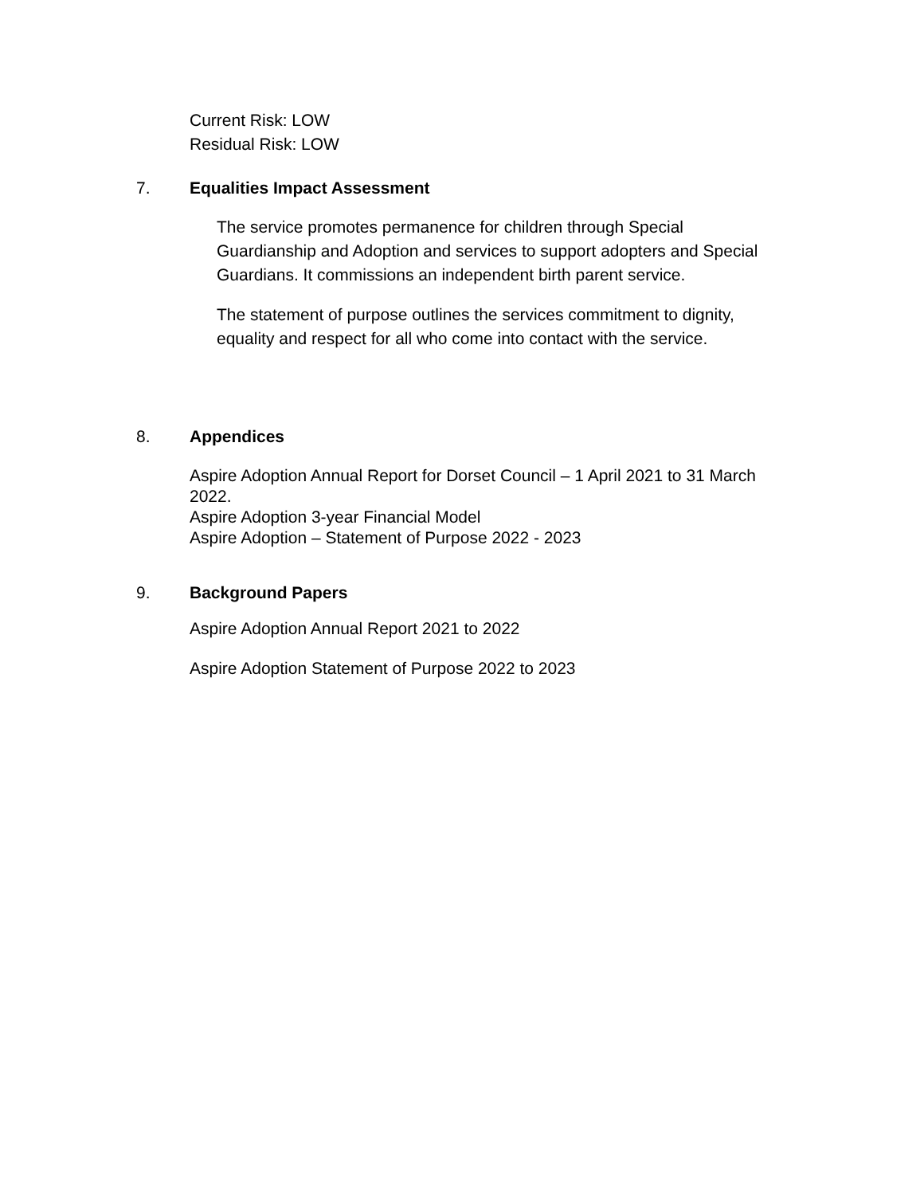Current Risk: LOW
Residual Risk: LOW
7. Equalities Impact Assessment
The service promotes permanence for children through Special Guardianship and Adoption and services to support adopters and Special Guardians. It commissions an independent birth parent service.
The statement of purpose outlines the services commitment to dignity, equality and respect for all who come into contact with the service.
8. Appendices
Aspire Adoption Annual Report for Dorset Council – 1 April 2021 to 31 March 2022.
Aspire Adoption 3-year Financial Model
Aspire Adoption – Statement of Purpose 2022 - 2023
9. Background Papers
Aspire Adoption Annual Report 2021 to 2022
Aspire Adoption Statement of Purpose 2022 to 2023